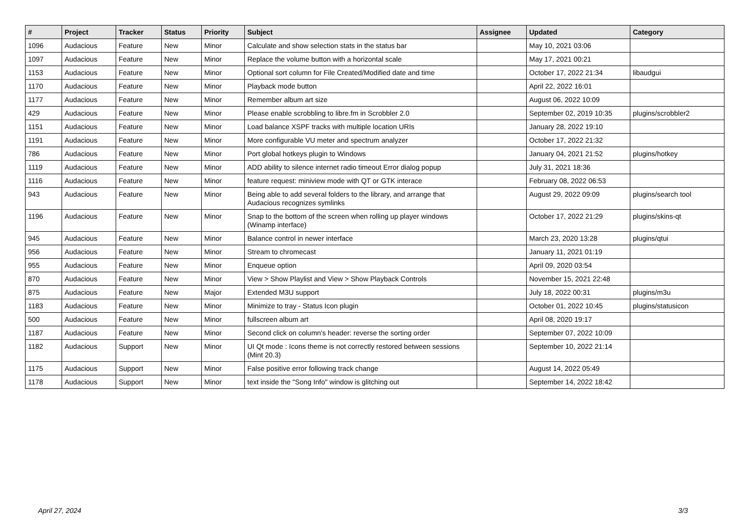| # | Project | Tracker | Status | Priority | Subject | Assignee | Updated | Category |
| --- | --- | --- | --- | --- | --- | --- | --- | --- |
| 1096 | Audacious | Feature | New | Minor | Calculate and show selection stats in the status bar | | May 10, 2021 03:06 | |
| 1097 | Audacious | Feature | New | Minor | Replace the volume button with a horizontal scale | | May 17, 2021 00:21 | |
| 1153 | Audacious | Feature | New | Minor | Optional sort column for File Created/Modified date and time | | October 17, 2022 21:34 | libaudgui |
| 1170 | Audacious | Feature | New | Minor | Playback mode button | | April 22, 2022 16:01 | |
| 1177 | Audacious | Feature | New | Minor | Remember album art size | | August 06, 2022 10:09 | |
| 429 | Audacious | Feature | New | Minor | Please enable scrobbling to libre.fm in Scrobbler 2.0 | | September 02, 2019 10:35 | plugins/scrobbler2 |
| 1151 | Audacious | Feature | New | Minor | Load balance XSPF tracks with multiple location URIs | | January 28, 2022 19:10 | |
| 1191 | Audacious | Feature | New | Minor | More configurable VU meter and spectrum analyzer | | October 17, 2022 21:32 | |
| 786 | Audacious | Feature | New | Minor | Port global hotkeys plugin to Windows | | January 04, 2021 21:52 | plugins/hotkey |
| 1119 | Audacious | Feature | New | Minor | ADD ability to silence internet radio timeout Error dialog popup | | July 31, 2021 18:36 | |
| 1116 | Audacious | Feature | New | Minor | feature request: miniview mode with QT or GTK interace | | February 08, 2022 06:53 | |
| 943 | Audacious | Feature | New | Minor | Being able to add several folders to the library, and arrange that Audacious recognizes symlinks | | August 29, 2022 09:09 | plugins/search tool |
| 1196 | Audacious | Feature | New | Minor | Snap to the bottom of the screen when rolling up player windows (Winamp interface) | | October 17, 2022 21:29 | plugins/skins-qt |
| 945 | Audacious | Feature | New | Minor | Balance control in newer interface | | March 23, 2020 13:28 | plugins/qtui |
| 956 | Audacious | Feature | New | Minor | Stream to chromecast | | January 11, 2021 01:19 | |
| 955 | Audacious | Feature | New | Minor | Enqueue option | | April 09, 2020 03:54 | |
| 870 | Audacious | Feature | New | Minor | View > Show Playlist and View > Show Playback Controls | | November 15, 2021 22:48 | |
| 875 | Audacious | Feature | New | Major | Extended M3U support | | July 18, 2022 00:31 | plugins/m3u |
| 1183 | Audacious | Feature | New | Minor | Minimize to tray - Status Icon plugin | | October 01, 2022 10:45 | plugins/statusicon |
| 500 | Audacious | Feature | New | Minor | fullscreen album art | | April 08, 2020 19:17 | |
| 1187 | Audacious | Feature | New | Minor | Second click on column's header: reverse the sorting order | | September 07, 2022 10:09 | |
| 1182 | Audacious | Support | New | Minor | UI Qt mode : Icons theme is not correctly restored between sessions (Mint 20.3) | | September 10, 2022 21:14 | |
| 1175 | Audacious | Support | New | Minor | False positive error following track change | | August 14, 2022 05:49 | |
| 1178 | Audacious | Support | New | Minor | text inside the "Song Info" window is glitching out | | September 14, 2022 18:42 | |
April 27, 2024 3/3